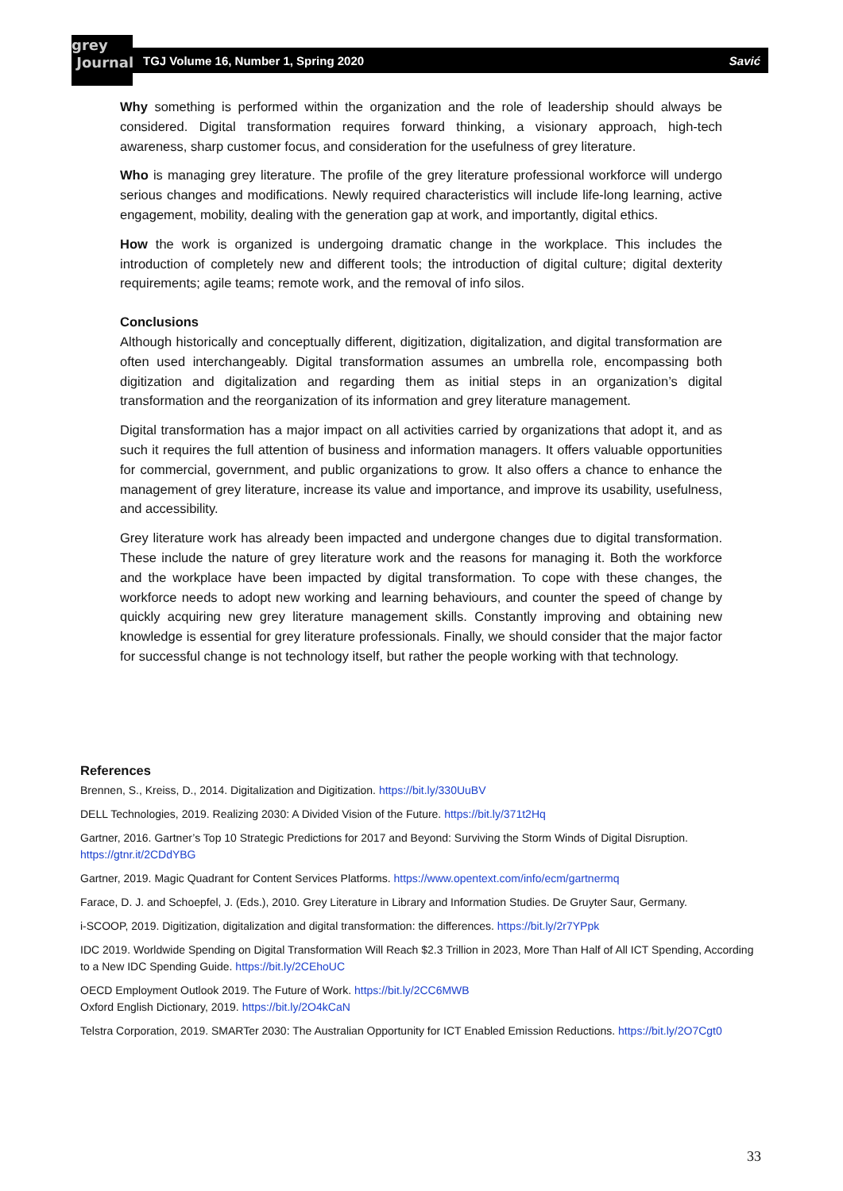grey
Journal
TGJ Volume 16, Number 1, Spring 2020 Savić
Why something is performed within the organization and the role of leadership should always be considered. Digital transformation requires forward thinking, a visionary approach, high-tech awareness, sharp customer focus, and consideration for the usefulness of grey literature.
Who is managing grey literature. The profile of the grey literature professional workforce will undergo serious changes and modifications. Newly required characteristics will include life-long learning, active engagement, mobility, dealing with the generation gap at work, and importantly, digital ethics.
How the work is organized is undergoing dramatic change in the workplace. This includes the introduction of completely new and different tools; the introduction of digital culture; digital dexterity requirements; agile teams; remote work, and the removal of info silos.
Conclusions
Although historically and conceptually different, digitization, digitalization, and digital transformation are often used interchangeably. Digital transformation assumes an umbrella role, encompassing both digitization and digitalization and regarding them as initial steps in an organization’s digital transformation and the reorganization of its information and grey literature management.
Digital transformation has a major impact on all activities carried by organizations that adopt it, and as such it requires the full attention of business and information managers. It offers valuable opportunities for commercial, government, and public organizations to grow. It also offers a chance to enhance the management of grey literature, increase its value and importance, and improve its usability, usefulness, and accessibility.
Grey literature work has already been impacted and undergone changes due to digital transformation. These include the nature of grey literature work and the reasons for managing it. Both the workforce and the workplace have been impacted by digital transformation. To cope with these changes, the workforce needs to adopt new working and learning behaviours, and counter the speed of change by quickly acquiring new grey literature management skills. Constantly improving and obtaining new knowledge is essential for grey literature professionals. Finally, we should consider that the major factor for successful change is not technology itself, but rather the people working with that technology.
References
Brennen, S., Kreiss, D., 2014. Digitalization and Digitization. https://bit.ly/330UuBV
DELL Technologies, 2019. Realizing 2030: A Divided Vision of the Future. https://bit.ly/371t2Hq
Gartner, 2016. Gartner’s Top 10 Strategic Predictions for 2017 and Beyond: Surviving the Storm Winds of Digital Disruption. https://gtnr.it/2CDdYBG
Gartner, 2019. Magic Quadrant for Content Services Platforms. https://www.opentext.com/info/ecm/gartnermq
Farace, D. J. and Schoepfel, J. (Eds.), 2010. Grey Literature in Library and Information Studies. De Gruyter Saur, Germany.
i-SCOOP, 2019. Digitization, digitalization and digital transformation: the differences. https://bit.ly/2r7YPpk
IDC 2019. Worldwide Spending on Digital Transformation Will Reach $2.3 Trillion in 2023, More Than Half of All ICT Spending, According to a New IDC Spending Guide. https://bit.ly/2CEhoUC
OECD Employment Outlook 2019. The Future of Work. https://bit.ly/2CC6MWB
Oxford English Dictionary, 2019. https://bit.ly/2O4kCaN
Telstra Corporation, 2019. SMARTer 2030: The Australian Opportunity for ICT Enabled Emission Reductions. https://bit.ly/2O7Cgt0
33